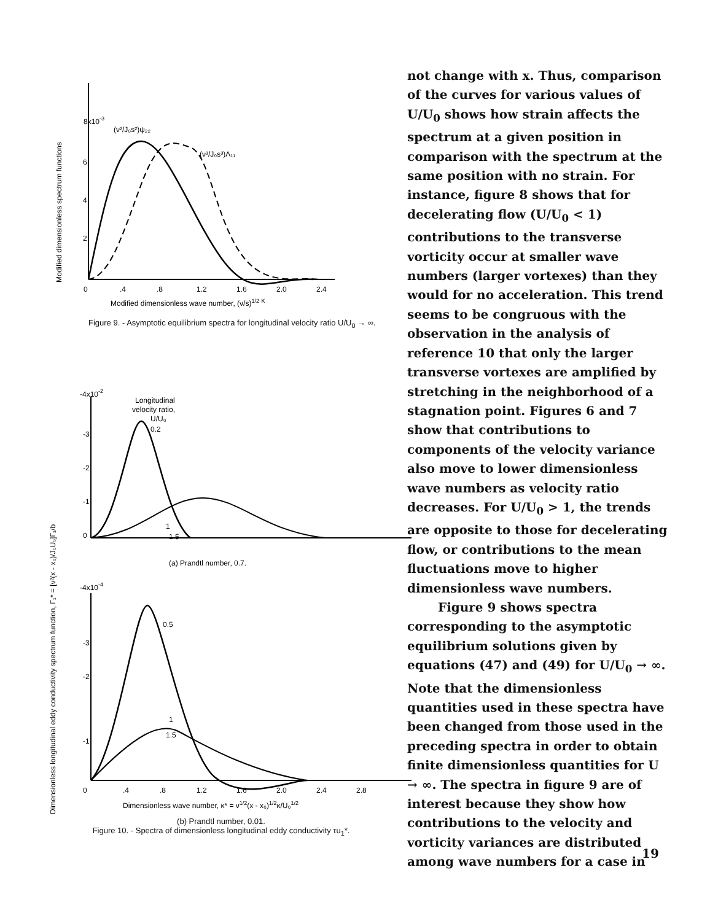Modified dimensionless spectrum functions
8x10-3
(ν²/J₀s²)ψ₂₂
(ν³/J₀s³)Λ₁₁
6
4
2
0
.4
.8
1.2
1.6
2.0
2.4
Modified dimensionless wave number, (ν/s)1/2 κ
Figure 9. - Asymptotic equilibrium spectra for longitudinal velocity ratio U/U<sub>0</sub> → ∞.
Dimensionless longitudinal eddy conductivity spectrum function, Γ₁* = [ν²(x - x₀)/J₀U₀]Γ₁/b
-4x10-2
Longitudinal
velocity ratio,
U/U₀
0.2
-3
-2
-1
0
1
1.5
(a) Prandtl number, 0.7.
-4x10-4
0.5
-3
-2
1
1.5
-1
0
.4
.8
1.2
1.6
2.0
2.4
2.8
Dimensionless wave number, κ* = ν1/2(x - x₀)1/2κ/U₀1/2
(b) Prandtl number, 0.01.
Figure 10. - Spectra of dimensionless longitudinal eddy conductivity τu<sub>1</sub>*.
not change with x. Thus, comparison of the curves for various values of U/U<sub>0</sub> shows how strain affects the spectrum at a given position in comparison with the spectrum at the same position with no strain. For instance, figure 8 shows that for decelerating flow (U/U<sub>0</sub> < 1) contributions to the transverse vorticity occur at smaller wave numbers (larger vortexes) than they would for no acceleration. This trend seems to be congruous with the observation in the analysis of reference 10 that only the larger transverse vortexes are amplified by stretching in the neighborhood of a stagnation point. Figures 6 and 7 show that contributions to components of the velocity variance also move to lower dimensionless wave numbers as velocity ratio decreases. For U/U<sub>0</sub> > 1, the trends are opposite to those for decelerating flow, or contributions to the mean fluctuations move to higher dimensionless wave numbers.
Figure 9 shows spectra corresponding to the asymptotic equilibrium solutions given by equations (47) and (49) for U/U<sub>0</sub> → ∞. Note that the dimensionless quantities used in these spectra have been changed from those used in the preceding spectra in order to obtain finite dimensionless quantities for U → ∞. The spectra in figure 9 are of interest because they show how contributions to the velocity and vorticity variances are distributed among wave numbers for a case in
19